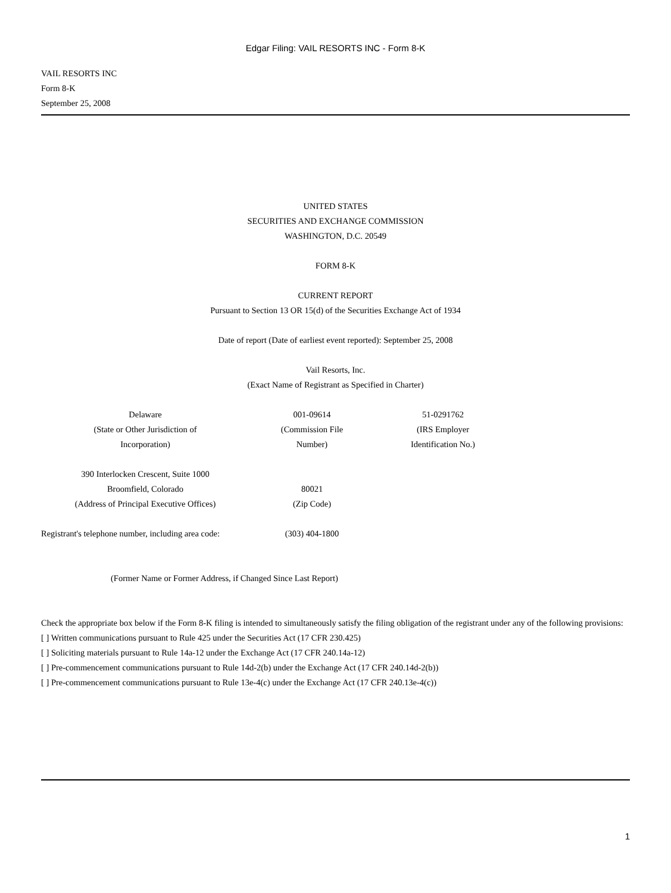Edgar Filing: VAIL RESORTS INC - Form 8-K
VAIL RESORTS INC
Form 8-K
September 25, 2008
UNITED STATES
SECURITIES AND EXCHANGE COMMISSION
WASHINGTON, D.C. 20549
FORM 8-K
CURRENT REPORT
Pursuant to Section 13 OR 15(d) of the Securities Exchange Act of 1934
Date of report (Date of earliest event reported): September 25, 2008
Vail Resorts, Inc.
(Exact Name of Registrant as Specified in Charter)
| Delaware (State or Other Jurisdiction of Incorporation) | 001-09614 (Commission File Number) | 51-0291762 (IRS Employer Identification No.) |
| 390 Interlocken Crescent, Suite 1000 Broomfield, Colorado (Address of Principal Executive Offices) | 80021 (Zip Code) |
| Registrant's telephone number, including area code: | (303) 404-1800 |
(Former Name or Former Address, if Changed Since Last Report)
Check the appropriate box below if the Form 8-K filing is intended to simultaneously satisfy the filing obligation of the registrant under any of the following provisions:
[ ] Written communications pursuant to Rule 425 under the Securities Act (17 CFR 230.425)
[ ] Soliciting materials pursuant to Rule 14a-12 under the Exchange Act (17 CFR 240.14a-12)
[ ] Pre-commencement communications pursuant to Rule 14d-2(b) under the Exchange Act (17 CFR 240.14d-2(b))
[ ] Pre-commencement communications pursuant to Rule 13e-4(c) under the Exchange Act (17 CFR 240.13e-4(c))
1